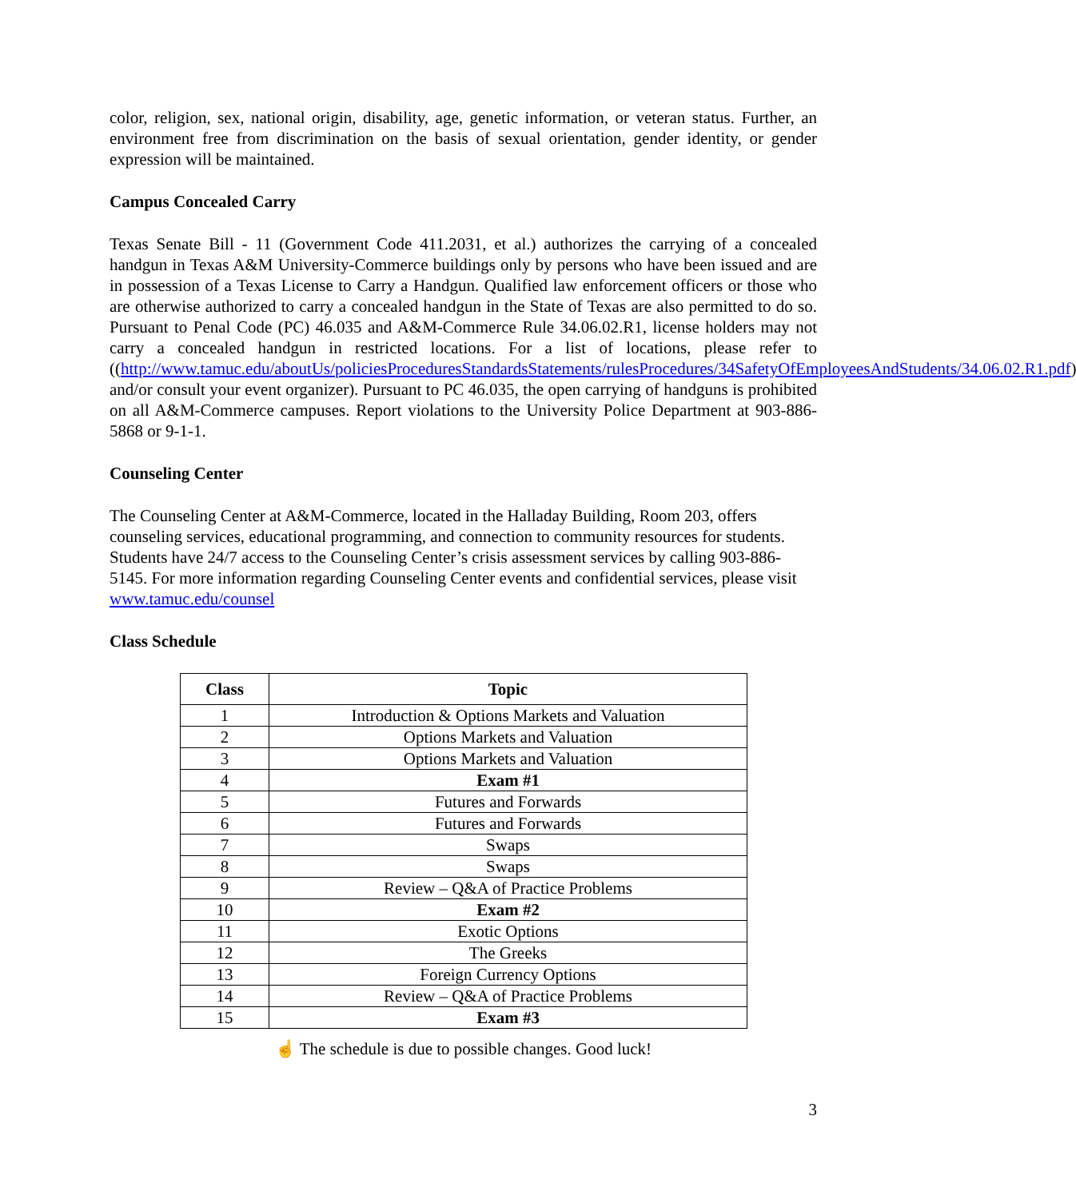color, religion, sex, national origin, disability, age, genetic information, or veteran status. Further, an environment free from discrimination on the basis of sexual orientation, gender identity, or gender expression will be maintained.
Campus Concealed Carry
Texas Senate Bill - 11 (Government Code 411.2031, et al.) authorizes the carrying of a concealed handgun in Texas A&M University-Commerce buildings only by persons who have been issued and are in possession of a Texas License to Carry a Handgun. Qualified law enforcement officers or those who are otherwise authorized to carry a concealed handgun in the State of Texas are also permitted to do so. Pursuant to Penal Code (PC) 46.035 and A&M-Commerce Rule 34.06.02.R1, license holders may not carry a concealed handgun in restricted locations. For a list of locations, please refer to ((http://www.tamuc.edu/aboutUs/policiesProceduresStandardsStatements/rulesProcedures/34SafetyOfEmployeesAndStudents/34.06.02.R1.pdf) and/or consult your event organizer). Pursuant to PC 46.035, the open carrying of handguns is prohibited on all A&M-Commerce campuses. Report violations to the University Police Department at 903-886-5868 or 9-1-1.
Counseling Center
The Counseling Center at A&M-Commerce, located in the Halladay Building, Room 203, offers counseling services, educational programming, and connection to community resources for students. Students have 24/7 access to the Counseling Center’s crisis assessment services by calling 903-886-5145. For more information regarding Counseling Center events and confidential services, please visit www.tamuc.edu/counsel
Class Schedule
| Class | Topic |
| --- | --- |
| 1 | Introduction & Options Markets and Valuation |
| 2 | Options Markets and Valuation |
| 3 | Options Markets and Valuation |
| 4 | Exam #1 |
| 5 | Futures and Forwards |
| 6 | Futures and Forwards |
| 7 | Swaps |
| 8 | Swaps |
| 9 | Review – Q&A of Practice Problems |
| 10 | Exam #2 |
| 11 | Exotic Options |
| 12 | The Greeks |
| 13 | Foreign Currency Options |
| 14 | Review – Q&A of Practice Problems |
| 15 | Exam #3 |
☝ The schedule is due to possible changes. Good luck!
3